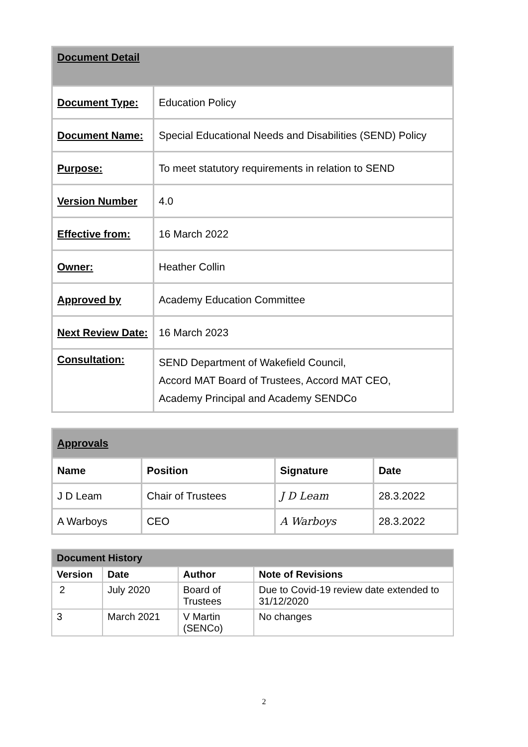| Document Detail | |
| Document Type: | Education Policy |
| Document Name: | Special Educational Needs and Disabilities (SEND) Policy |
| Purpose: | To meet statutory requirements in relation to SEND |
| Version Number | 4.0 |
| Effective from: | 16 March 2022 |
| Owner: | Heather Collin |
| Approved by | Academy Education Committee |
| Next Review Date: | 16 March 2023 |
| Consultation: | SEND Department of Wakefield Council, Accord MAT Board of Trustees, Accord MAT CEO, Academy Principal and Academy SENDCo |
| Approvals | | | |
| Name | Position | Signature | Date |
| J D Leam | Chair of Trustees | J D Leam | 28.3.2022 |
| A Warboys | CEO | A Warboys | 28.3.2022 |
| Document History | | | |
| --- | --- | --- | --- |
| Version | Date | Author | Note of Revisions |
| 2 | July 2020 | Board of Trustees | Due to Covid-19 review date extended to 31/12/2020 |
| 3 | March 2021 | V Martin (SENCo) | No changes |
2